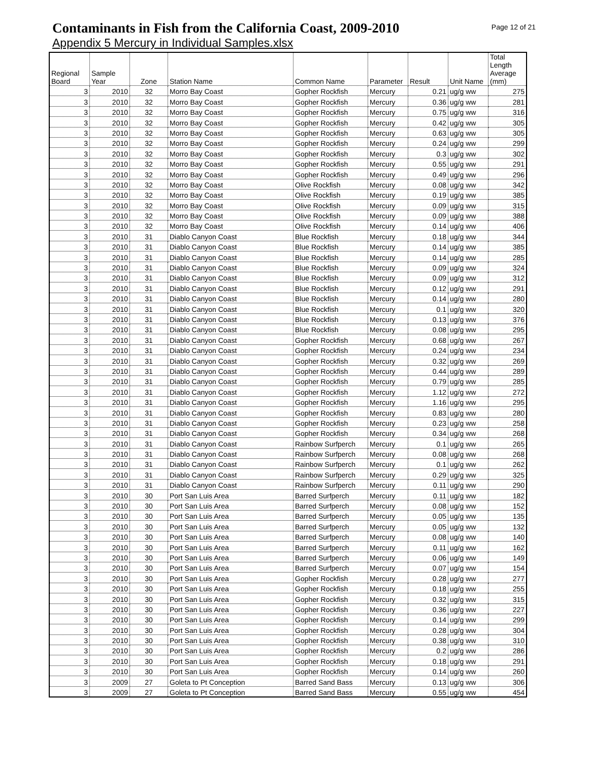Contaminants in Fish from the California Coast, 2009-2010
Page 12 of 21
Appendix 5 Mercury in Individual Samples.xlsx
| Regional Board | Sample Year | Zone | Station Name | Common Name | Parameter | Result | Unit Name | Total Length Average (mm) |
| --- | --- | --- | --- | --- | --- | --- | --- | --- |
| 3 | 2010 | 32 | Morro Bay Coast | Gopher Rockfish | Mercury | 0.21 | ug/g ww | 275 |
| 3 | 2010 | 32 | Morro Bay Coast | Gopher Rockfish | Mercury | 0.36 | ug/g ww | 281 |
| 3 | 2010 | 32 | Morro Bay Coast | Gopher Rockfish | Mercury | 0.75 | ug/g ww | 316 |
| 3 | 2010 | 32 | Morro Bay Coast | Gopher Rockfish | Mercury | 0.42 | ug/g ww | 305 |
| 3 | 2010 | 32 | Morro Bay Coast | Gopher Rockfish | Mercury | 0.63 | ug/g ww | 305 |
| 3 | 2010 | 32 | Morro Bay Coast | Gopher Rockfish | Mercury | 0.24 | ug/g ww | 299 |
| 3 | 2010 | 32 | Morro Bay Coast | Gopher Rockfish | Mercury | 0.3 | ug/g ww | 302 |
| 3 | 2010 | 32 | Morro Bay Coast | Gopher Rockfish | Mercury | 0.55 | ug/g ww | 291 |
| 3 | 2010 | 32 | Morro Bay Coast | Gopher Rockfish | Mercury | 0.49 | ug/g ww | 296 |
| 3 | 2010 | 32 | Morro Bay Coast | Olive Rockfish | Mercury | 0.08 | ug/g ww | 342 |
| 3 | 2010 | 32 | Morro Bay Coast | Olive Rockfish | Mercury | 0.19 | ug/g ww | 385 |
| 3 | 2010 | 32 | Morro Bay Coast | Olive Rockfish | Mercury | 0.09 | ug/g ww | 315 |
| 3 | 2010 | 32 | Morro Bay Coast | Olive Rockfish | Mercury | 0.09 | ug/g ww | 388 |
| 3 | 2010 | 32 | Morro Bay Coast | Olive Rockfish | Mercury | 0.14 | ug/g ww | 406 |
| 3 | 2010 | 31 | Diablo Canyon Coast | Blue Rockfish | Mercury | 0.18 | ug/g ww | 344 |
| 3 | 2010 | 31 | Diablo Canyon Coast | Blue Rockfish | Mercury | 0.14 | ug/g ww | 385 |
| 3 | 2010 | 31 | Diablo Canyon Coast | Blue Rockfish | Mercury | 0.14 | ug/g ww | 285 |
| 3 | 2010 | 31 | Diablo Canyon Coast | Blue Rockfish | Mercury | 0.09 | ug/g ww | 324 |
| 3 | 2010 | 31 | Diablo Canyon Coast | Blue Rockfish | Mercury | 0.09 | ug/g ww | 312 |
| 3 | 2010 | 31 | Diablo Canyon Coast | Blue Rockfish | Mercury | 0.12 | ug/g ww | 291 |
| 3 | 2010 | 31 | Diablo Canyon Coast | Blue Rockfish | Mercury | 0.14 | ug/g ww | 280 |
| 3 | 2010 | 31 | Diablo Canyon Coast | Blue Rockfish | Mercury | 0.1 | ug/g ww | 320 |
| 3 | 2010 | 31 | Diablo Canyon Coast | Blue Rockfish | Mercury | 0.13 | ug/g ww | 376 |
| 3 | 2010 | 31 | Diablo Canyon Coast | Blue Rockfish | Mercury | 0.08 | ug/g ww | 295 |
| 3 | 2010 | 31 | Diablo Canyon Coast | Gopher Rockfish | Mercury | 0.68 | ug/g ww | 267 |
| 3 | 2010 | 31 | Diablo Canyon Coast | Gopher Rockfish | Mercury | 0.24 | ug/g ww | 234 |
| 3 | 2010 | 31 | Diablo Canyon Coast | Gopher Rockfish | Mercury | 0.32 | ug/g ww | 269 |
| 3 | 2010 | 31 | Diablo Canyon Coast | Gopher Rockfish | Mercury | 0.44 | ug/g ww | 289 |
| 3 | 2010 | 31 | Diablo Canyon Coast | Gopher Rockfish | Mercury | 0.79 | ug/g ww | 285 |
| 3 | 2010 | 31 | Diablo Canyon Coast | Gopher Rockfish | Mercury | 1.12 | ug/g ww | 272 |
| 3 | 2010 | 31 | Diablo Canyon Coast | Gopher Rockfish | Mercury | 1.16 | ug/g ww | 295 |
| 3 | 2010 | 31 | Diablo Canyon Coast | Gopher Rockfish | Mercury | 0.83 | ug/g ww | 280 |
| 3 | 2010 | 31 | Diablo Canyon Coast | Gopher Rockfish | Mercury | 0.23 | ug/g ww | 258 |
| 3 | 2010 | 31 | Diablo Canyon Coast | Gopher Rockfish | Mercury | 0.34 | ug/g ww | 268 |
| 3 | 2010 | 31 | Diablo Canyon Coast | Rainbow Surfperch | Mercury | 0.1 | ug/g ww | 265 |
| 3 | 2010 | 31 | Diablo Canyon Coast | Rainbow Surfperch | Mercury | 0.08 | ug/g ww | 268 |
| 3 | 2010 | 31 | Diablo Canyon Coast | Rainbow Surfperch | Mercury | 0.1 | ug/g ww | 262 |
| 3 | 2010 | 31 | Diablo Canyon Coast | Rainbow Surfperch | Mercury | 0.29 | ug/g ww | 325 |
| 3 | 2010 | 31 | Diablo Canyon Coast | Rainbow Surfperch | Mercury | 0.11 | ug/g ww | 290 |
| 3 | 2010 | 30 | Port San Luis Area | Barred Surfperch | Mercury | 0.11 | ug/g ww | 182 |
| 3 | 2010 | 30 | Port San Luis Area | Barred Surfperch | Mercury | 0.08 | ug/g ww | 152 |
| 3 | 2010 | 30 | Port San Luis Area | Barred Surfperch | Mercury | 0.05 | ug/g ww | 135 |
| 3 | 2010 | 30 | Port San Luis Area | Barred Surfperch | Mercury | 0.05 | ug/g ww | 132 |
| 3 | 2010 | 30 | Port San Luis Area | Barred Surfperch | Mercury | 0.08 | ug/g ww | 140 |
| 3 | 2010 | 30 | Port San Luis Area | Barred Surfperch | Mercury | 0.11 | ug/g ww | 162 |
| 3 | 2010 | 30 | Port San Luis Area | Barred Surfperch | Mercury | 0.06 | ug/g ww | 149 |
| 3 | 2010 | 30 | Port San Luis Area | Barred Surfperch | Mercury | 0.07 | ug/g ww | 154 |
| 3 | 2010 | 30 | Port San Luis Area | Gopher Rockfish | Mercury | 0.28 | ug/g ww | 277 |
| 3 | 2010 | 30 | Port San Luis Area | Gopher Rockfish | Mercury | 0.18 | ug/g ww | 255 |
| 3 | 2010 | 30 | Port San Luis Area | Gopher Rockfish | Mercury | 0.32 | ug/g ww | 315 |
| 3 | 2010 | 30 | Port San Luis Area | Gopher Rockfish | Mercury | 0.36 | ug/g ww | 227 |
| 3 | 2010 | 30 | Port San Luis Area | Gopher Rockfish | Mercury | 0.14 | ug/g ww | 299 |
| 3 | 2010 | 30 | Port San Luis Area | Gopher Rockfish | Mercury | 0.28 | ug/g ww | 304 |
| 3 | 2010 | 30 | Port San Luis Area | Gopher Rockfish | Mercury | 0.38 | ug/g ww | 310 |
| 3 | 2010 | 30 | Port San Luis Area | Gopher Rockfish | Mercury | 0.2 | ug/g ww | 286 |
| 3 | 2010 | 30 | Port San Luis Area | Gopher Rockfish | Mercury | 0.18 | ug/g ww | 291 |
| 3 | 2010 | 30 | Port San Luis Area | Gopher Rockfish | Mercury | 0.14 | ug/g ww | 260 |
| 3 | 2009 | 27 | Goleta to Pt Conception | Barred Sand Bass | Mercury | 0.13 | ug/g ww | 306 |
| 3 | 2009 | 27 | Goleta to Pt Conception | Barred Sand Bass | Mercury | 0.55 | ug/g ww | 454 |